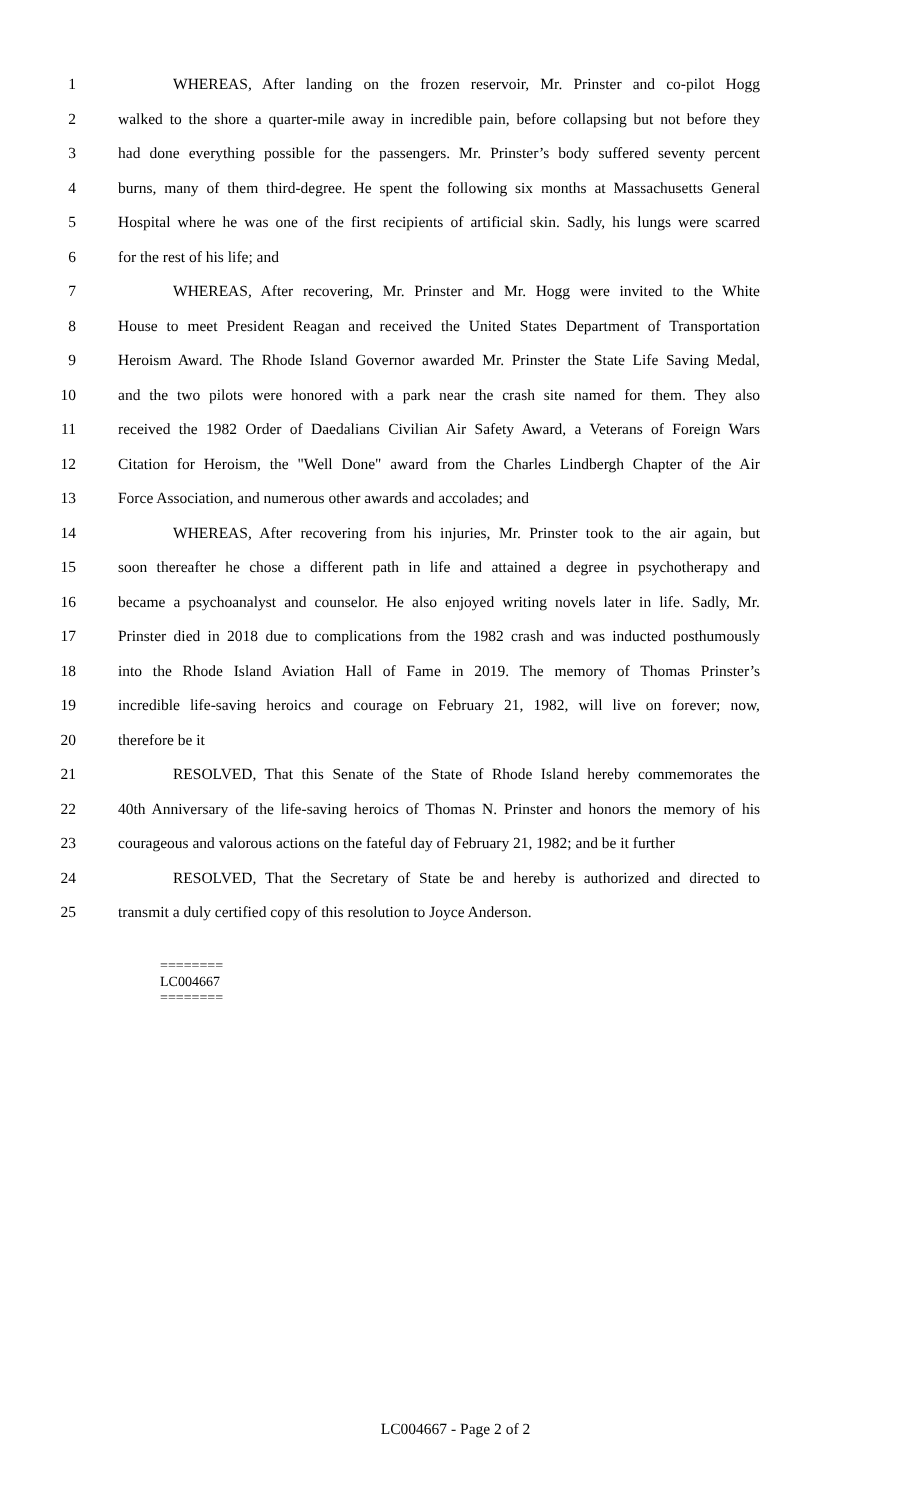1 WHEREAS, After landing on the frozen reservoir, Mr. Prinster and co-pilot Hogg
2 walked to the shore a quarter-mile away in incredible pain, before collapsing but not before they
3 had done everything possible for the passengers. Mr. Prinster’s body suffered seventy percent
4 burns, many of them third-degree. He spent the following six months at Massachusetts General
5 Hospital where he was one of the first recipients of artificial skin. Sadly, his lungs were scarred
6 for the rest of his life; and
7 WHEREAS, After recovering, Mr. Prinster and Mr. Hogg were invited to the White
8 House to meet President Reagan and received the United States Department of Transportation
9 Heroism Award. The Rhode Island Governor awarded Mr. Prinster the State Life Saving Medal,
10 and the two pilots were honored with a park near the crash site named for them. They also
11 received the 1982 Order of Daedalians Civilian Air Safety Award, a Veterans of Foreign Wars
12 Citation for Heroism, the "Well Done" award from the Charles Lindbergh Chapter of the Air
13 Force Association, and numerous other awards and accolades; and
14 WHEREAS, After recovering from his injuries, Mr. Prinster took to the air again, but
15 soon thereafter he chose a different path in life and attained a degree in psychotherapy and
16 became a psychoanalyst and counselor. He also enjoyed writing novels later in life. Sadly, Mr.
17 Prinster died in 2018 due to complications from the 1982 crash and was inducted posthumously
18 into the Rhode Island Aviation Hall of Fame in 2019. The memory of Thomas Prinster’s
19 incredible life-saving heroics and courage on February 21, 1982, will live on forever; now,
20 therefore be it
21 RESOLVED, That this Senate of the State of Rhode Island hereby commemorates the
22 40th Anniversary of the life-saving heroics of Thomas N. Prinster and honors the memory of his
23 courageous and valorous actions on the fateful day of February 21, 1982; and be it further
24 RESOLVED, That the Secretary of State be and hereby is authorized and directed to
25 transmit a duly certified copy of this resolution to Joyce Anderson.
========
LC004667
========
LC004667 - Page 2 of 2